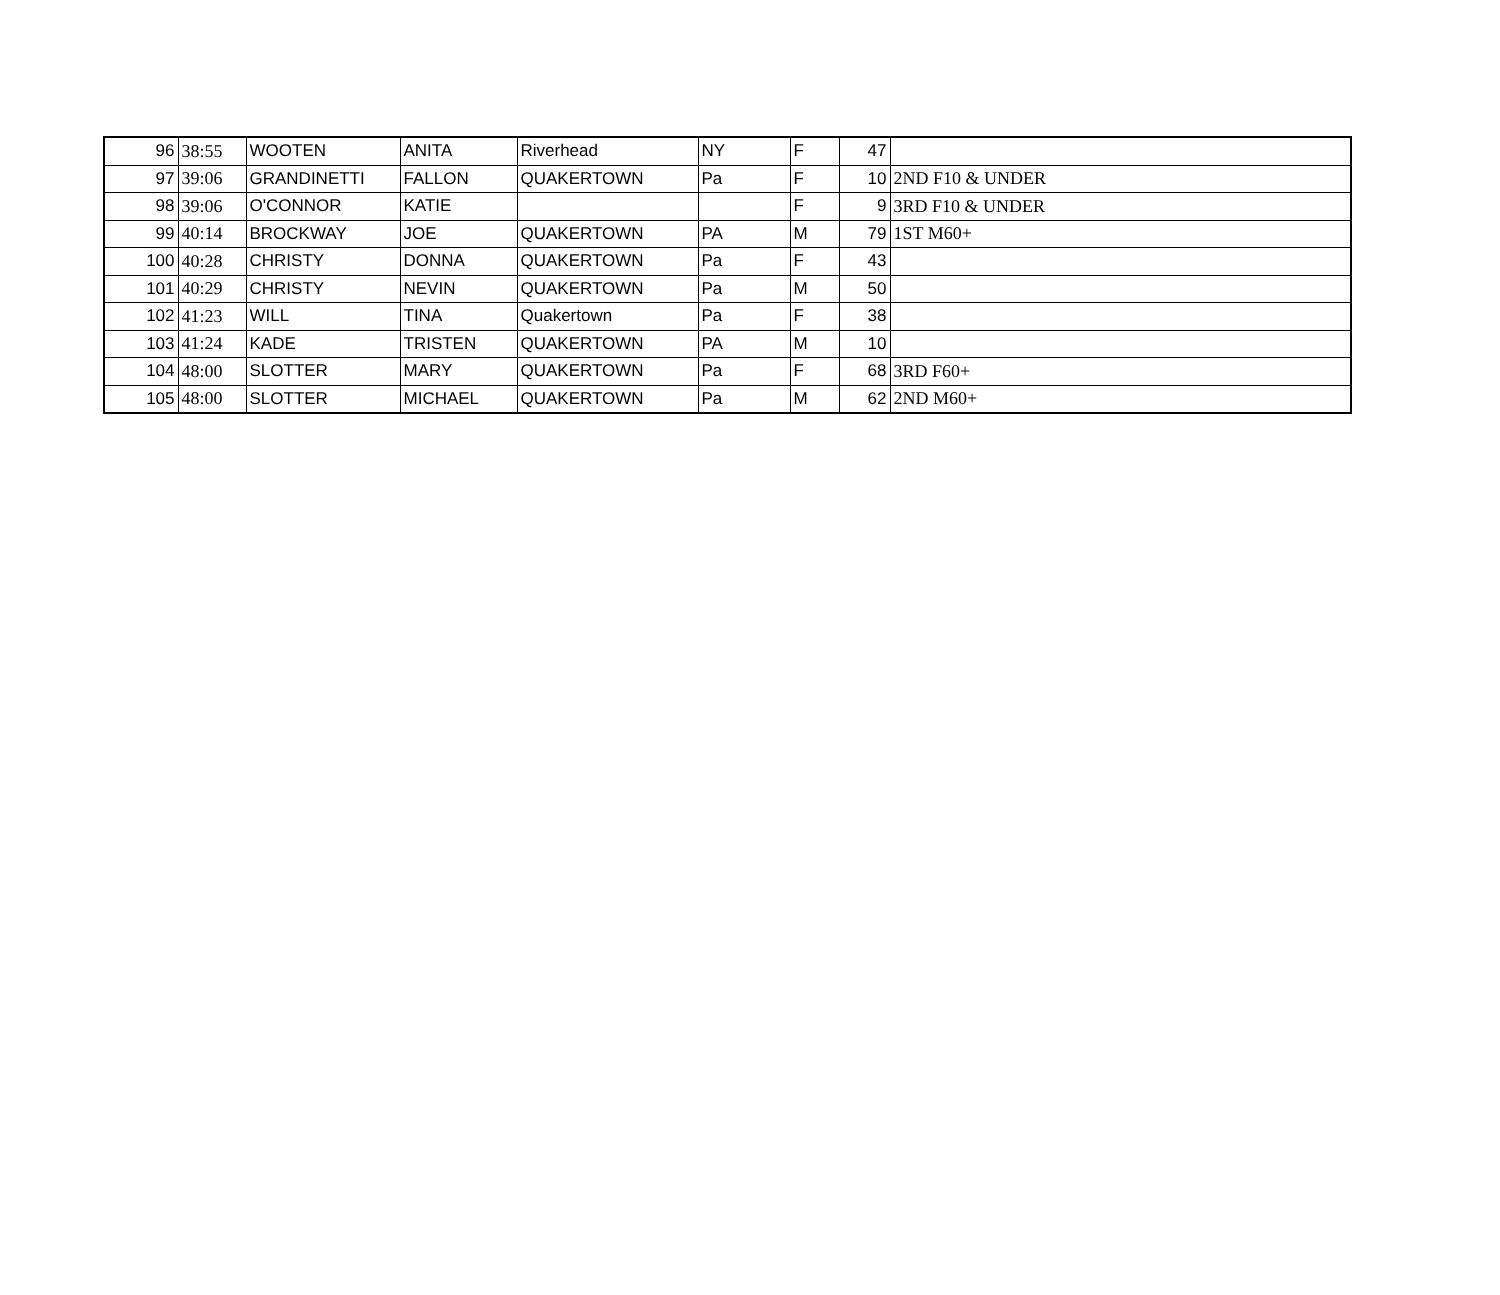| 96 | 38:55 | WOOTEN | ANITA | Riverhead | NY | F | 47 | |
| 97 | 39:06 | GRANDINETTI | FALLON | QUAKERTOWN | Pa | F | 10 | 2ND F10 & UNDER |
| 98 | 39:06 | O'CONNOR | KATIE | | | F | 9 | 3RD F10 & UNDER |
| 99 | 40:14 | BROCKWAY | JOE | QUAKERTOWN | PA | M | 79 | 1ST M60+ |
| 100 | 40:28 | CHRISTY | DONNA | QUAKERTOWN | Pa | F | 43 | |
| 101 | 40:29 | CHRISTY | NEVIN | QUAKERTOWN | Pa | M | 50 | |
| 102 | 41:23 | WILL | TINA | Quakertown | Pa | F | 38 | |
| 103 | 41:24 | KADE | TRISTEN | QUAKERTOWN | PA | M | 10 | |
| 104 | 48:00 | SLOTTER | MARY | QUAKERTOWN | Pa | F | 68 | 3RD F60+ |
| 105 | 48:00 | SLOTTER | MICHAEL | QUAKERTOWN | Pa | M | 62 | 2ND M60+ |